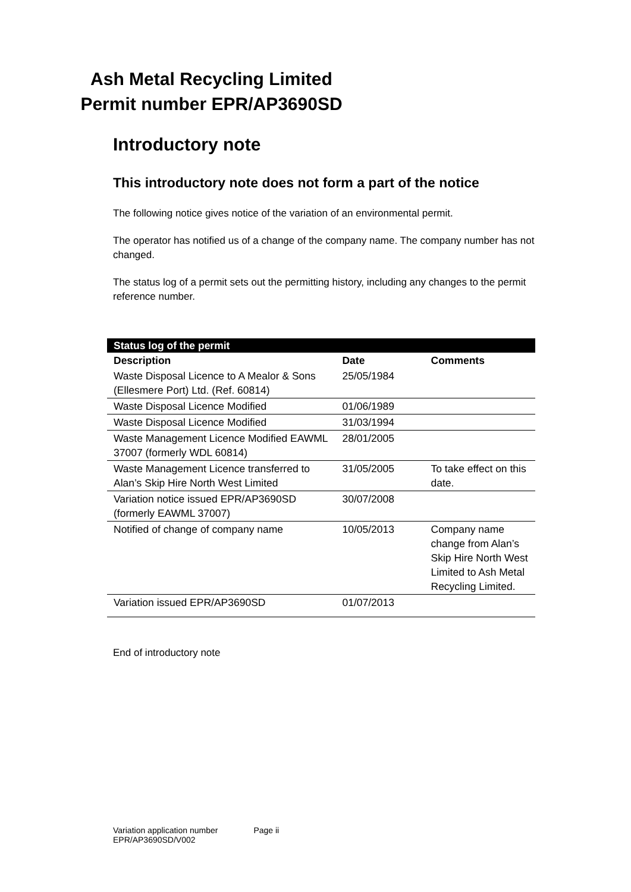Ash Metal Recycling Limited
Permit number EPR/AP3690SD
Introductory note
This introductory note does not form a part of the notice
The following notice gives notice of the variation of an environmental permit.
The operator has notified us of a change of the company name. The company number has not changed.
The status log of a permit sets out the permitting history, including any changes to the permit reference number.
| Status log of the permit | | |
| --- | --- | --- |
| Description | Date | Comments |
| Waste Disposal Licence to A Mealor & Sons (Ellesmere Port) Ltd. (Ref. 60814) | 25/05/1984 | |
| Waste Disposal Licence Modified | 01/06/1989 | |
| Waste Disposal Licence Modified | 31/03/1994 | |
| Waste Management Licence Modified EAWML 37007 (formerly WDL 60814) | 28/01/2005 | |
| Waste Management Licence transferred to Alan’s Skip Hire North West Limited | 31/05/2005 | To take effect on this date. |
| Variation notice issued EPR/AP3690SD (formerly EAWML 37007) | 30/07/2008 | |
| Notified of change of company name | 10/05/2013 | Company name change from Alan’s Skip Hire North West Limited to Ash Metal Recycling Limited. |
| Variation issued EPR/AP3690SD | 01/07/2013 | |
End of introductory note
Variation application number
EPR/AP3690SD/V002
Page ii